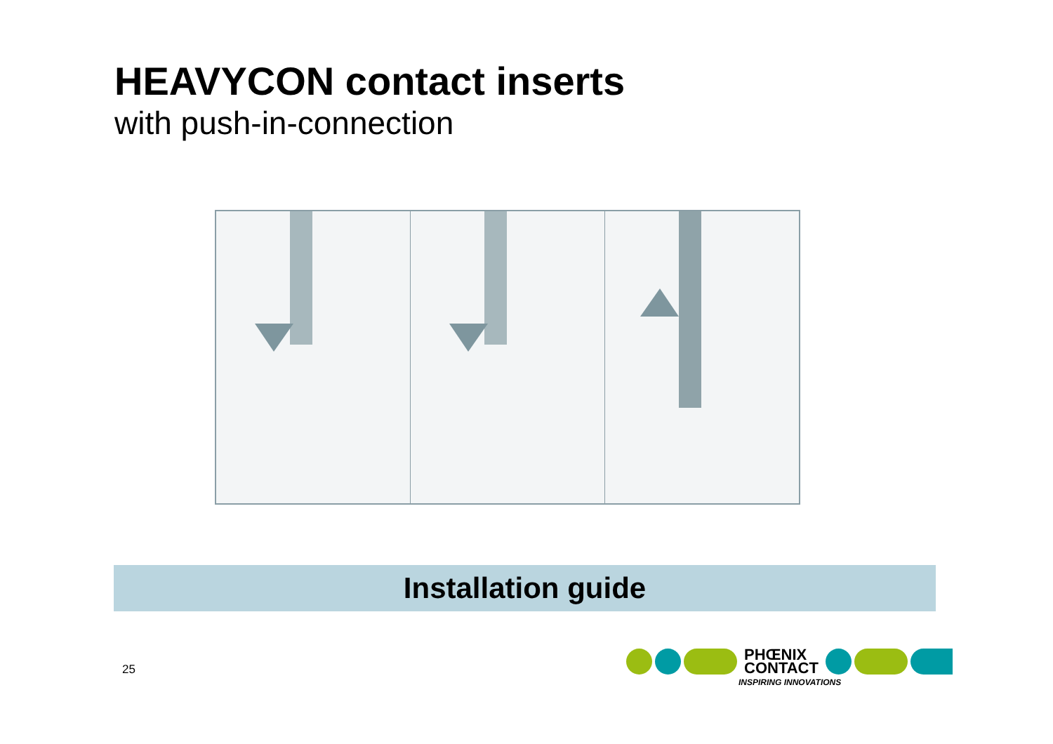HEAVYCON contact inserts
with push-in-connection
Installation guide
25
PHŒNIX
CONTACT
INSPIRING INNOVATIONS